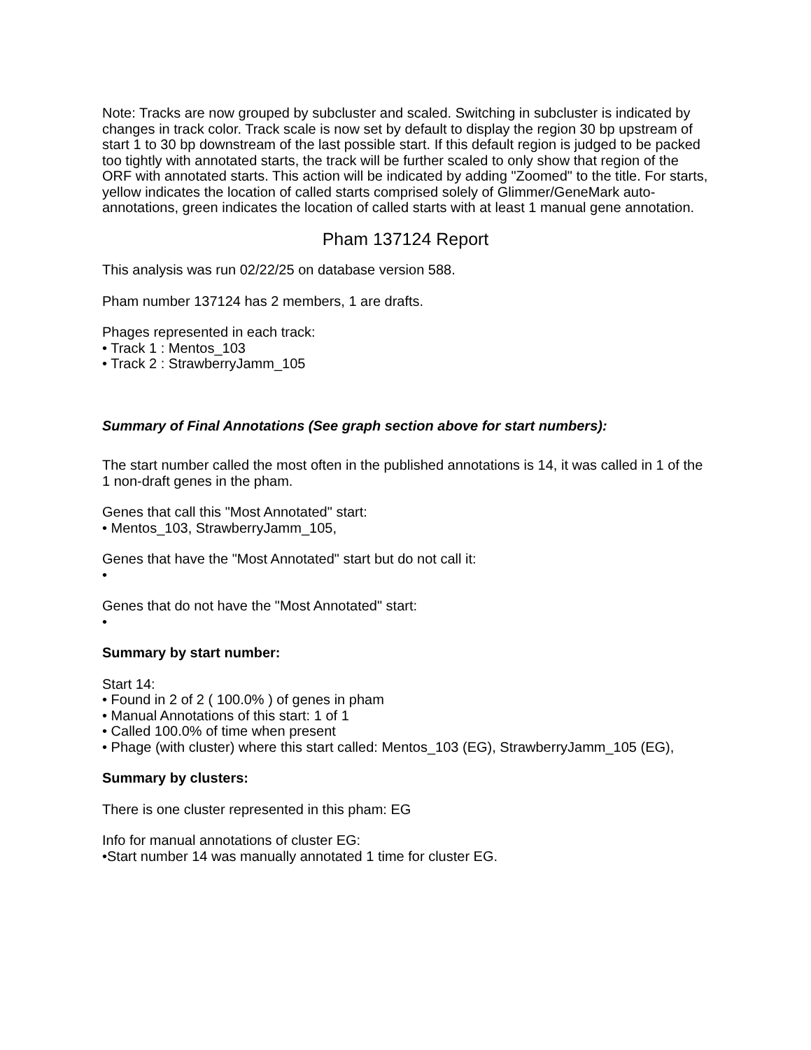Note: Tracks are now grouped by subcluster and scaled. Switching in subcluster is indicated by changes in track color. Track scale is now set by default to display the region 30 bp upstream of start 1 to 30 bp downstream of the last possible start. If this default region is judged to be packed too tightly with annotated starts, the track will be further scaled to only show that region of the ORF with annotated starts. This action will be indicated by adding "Zoomed" to the title. For starts, yellow indicates the location of called starts comprised solely of Glimmer/GeneMark auto-annotations, green indicates the location of called starts with at least 1 manual gene annotation.
Pham 137124 Report
This analysis was run 02/22/25 on database version 588.
Pham number 137124 has 2 members, 1 are drafts.
Phages represented in each track:
• Track 1 : Mentos_103
• Track 2 : StrawberryJamm_105
Summary of Final Annotations (See graph section above for start numbers):
The start number called the most often in the published annotations is 14, it was called in 1 of the 1 non-draft genes in the pham.
Genes that call this "Most Annotated" start:
• Mentos_103, StrawberryJamm_105,
Genes that have the "Most Annotated" start but do not call it:
•
Genes that do not have the "Most Annotated" start:
•
Summary by start number:
Start 14:
• Found in 2 of 2 ( 100.0% ) of genes in pham
• Manual Annotations of this start: 1 of 1
• Called 100.0% of time when present
• Phage (with cluster) where this start called: Mentos_103 (EG), StrawberryJamm_105 (EG),
Summary by clusters:
There is one cluster represented in this pham: EG
Info for manual annotations of cluster EG:
•Start number 14 was manually annotated 1 time for cluster EG.